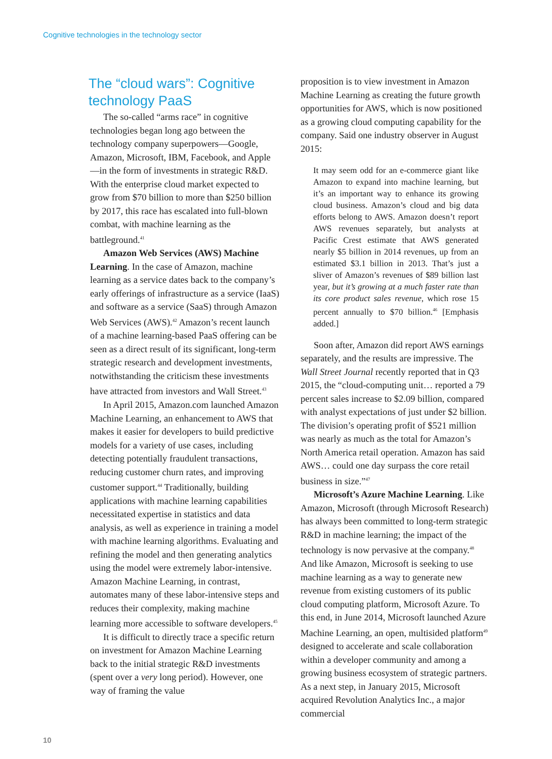Cognitive technologies in the technology sector
The “cloud wars”: Cognitive technology PaaS
The so-called “arms race” in cognitive technologies began long ago between the technology company superpowers—Google, Amazon, Microsoft, IBM, Facebook, and Apple—in the form of investments in strategic R&D. With the enterprise cloud market expected to grow from $70 billion to more than $250 billion by 2017, this race has escalated into full-blown combat, with machine learning as the battleground.<sup>41</sup>
Amazon Web Services (AWS) Machine Learning. In the case of Amazon, machine learning as a service dates back to the company’s early offerings of infrastructure as a service (IaaS) and software as a service (SaaS) through Amazon Web Services (AWS).<sup>42</sup> Amazon’s recent launch of a machine learning-based PaaS offering can be seen as a direct result of its significant, long-term strategic research and development investments, notwithstanding the criticism these investments have attracted from investors and Wall Street.<sup>43</sup>
In April 2015, Amazon.com launched Amazon Machine Learning, an enhancement to AWS that makes it easier for developers to build predictive models for a variety of use cases, including detecting potentially fraudulent transactions, reducing customer churn rates, and improving customer support.<sup>44</sup> Traditionally, building applications with machine learning capabilities necessitated expertise in statistics and data analysis, as well as experience in training a model with machine learning algorithms. Evaluating and refining the model and then generating analytics using the model were extremely labor-intensive. Amazon Machine Learning, in contrast, automates many of these labor-intensive steps and reduces their complexity, making machine learning more accessible to software developers.<sup>45</sup>
It is difficult to directly trace a specific return on investment for Amazon Machine Learning back to the initial strategic R&D investments (spent over a very long period). However, one way of framing the value
proposition is to view investment in Amazon Machine Learning as creating the future growth opportunities for AWS, which is now positioned as a growing cloud computing capability for the company. Said one industry observer in August 2015:
It may seem odd for an e-commerce giant like Amazon to expand into machine learning, but it’s an important way to enhance its growing cloud business. Amazon’s cloud and big data efforts belong to AWS. Amazon doesn’t report AWS revenues separately, but analysts at Pacific Crest estimate that AWS generated nearly $5 billion in 2014 revenues, up from an estimated $3.1 billion in 2013. That’s just a sliver of Amazon’s revenues of $89 billion last year, but it’s growing at a much faster rate than its core product sales revenue, which rose 15 percent annually to $70 billion.<sup>46</sup> [Emphasis added.]
Soon after, Amazon did report AWS earnings separately, and the results are impressive. The Wall Street Journal recently reported that in Q3 2015, the “cloud-computing unit… reported a 79 percent sales increase to $2.09 billion, compared with analyst expectations of just under $2 billion. The division’s operating profit of $521 million was nearly as much as the total for Amazon’s North America retail operation. Amazon has said AWS… could one day surpass the core retail business in size.”<sup>47</sup>
Microsoft’s Azure Machine Learning. Like Amazon, Microsoft (through Microsoft Research) has always been committed to long-term strategic R&D in machine learning; the impact of the technology is now pervasive at the company.<sup>48</sup> And like Amazon, Microsoft is seeking to use machine learning as a way to generate new revenue from existing customers of its public cloud computing platform, Microsoft Azure. To this end, in June 2014, Microsoft launched Azure Machine Learning, an open, multisided platform<sup>49</sup> designed to accelerate and scale collaboration within a developer community and among a growing business ecosystem of strategic partners. As a next step, in January 2015, Microsoft acquired Revolution Analytics Inc., a major commercial
10